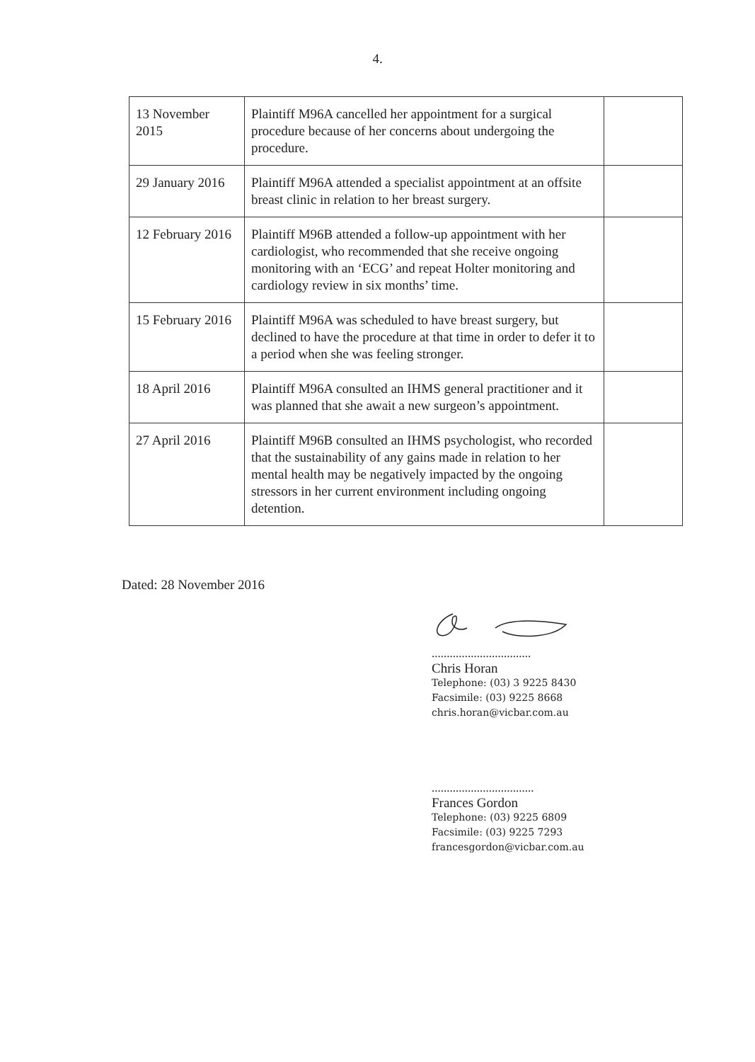4.
| 13 November 2015 | Plaintiff M96A cancelled her appointment for a surgical procedure because of her concerns about undergoing the procedure. | |
| 29 January 2016 | Plaintiff M96A attended a specialist appointment at an offsite breast clinic in relation to her breast surgery. | |
| 12 February 2016 | Plaintiff M96B attended a follow-up appointment with her cardiologist, who recommended that she receive ongoing monitoring with an ‘ECG’ and repeat Holter monitoring and cardiology review in six months’ time. | |
| 15 February 2016 | Plaintiff M96A was scheduled to have breast surgery, but declined to have the procedure at that time in order to defer it to a period when she was feeling stronger. | |
| 18 April 2016 | Plaintiff M96A consulted an IHMS general practitioner and it was planned that she await a new surgeon’s appointment. | |
| 27 April 2016 | Plaintiff M96B consulted an IHMS psychologist, who recorded that the sustainability of any gains made in relation to her mental health may be negatively impacted by the ongoing stressors in her current environment including ongoing detention. | |
Dated: 28 November 2016
.................................
Chris Horan
Telephone: (03) 3 9225 8430
Facsimile: (03) 9225 8668
chris.horan@vicbar.com.au
..................................
Frances Gordon
Telephone: (03) 9225 6809
Facsimile: (03) 9225 7293
francesgordon@vicbar.com.au